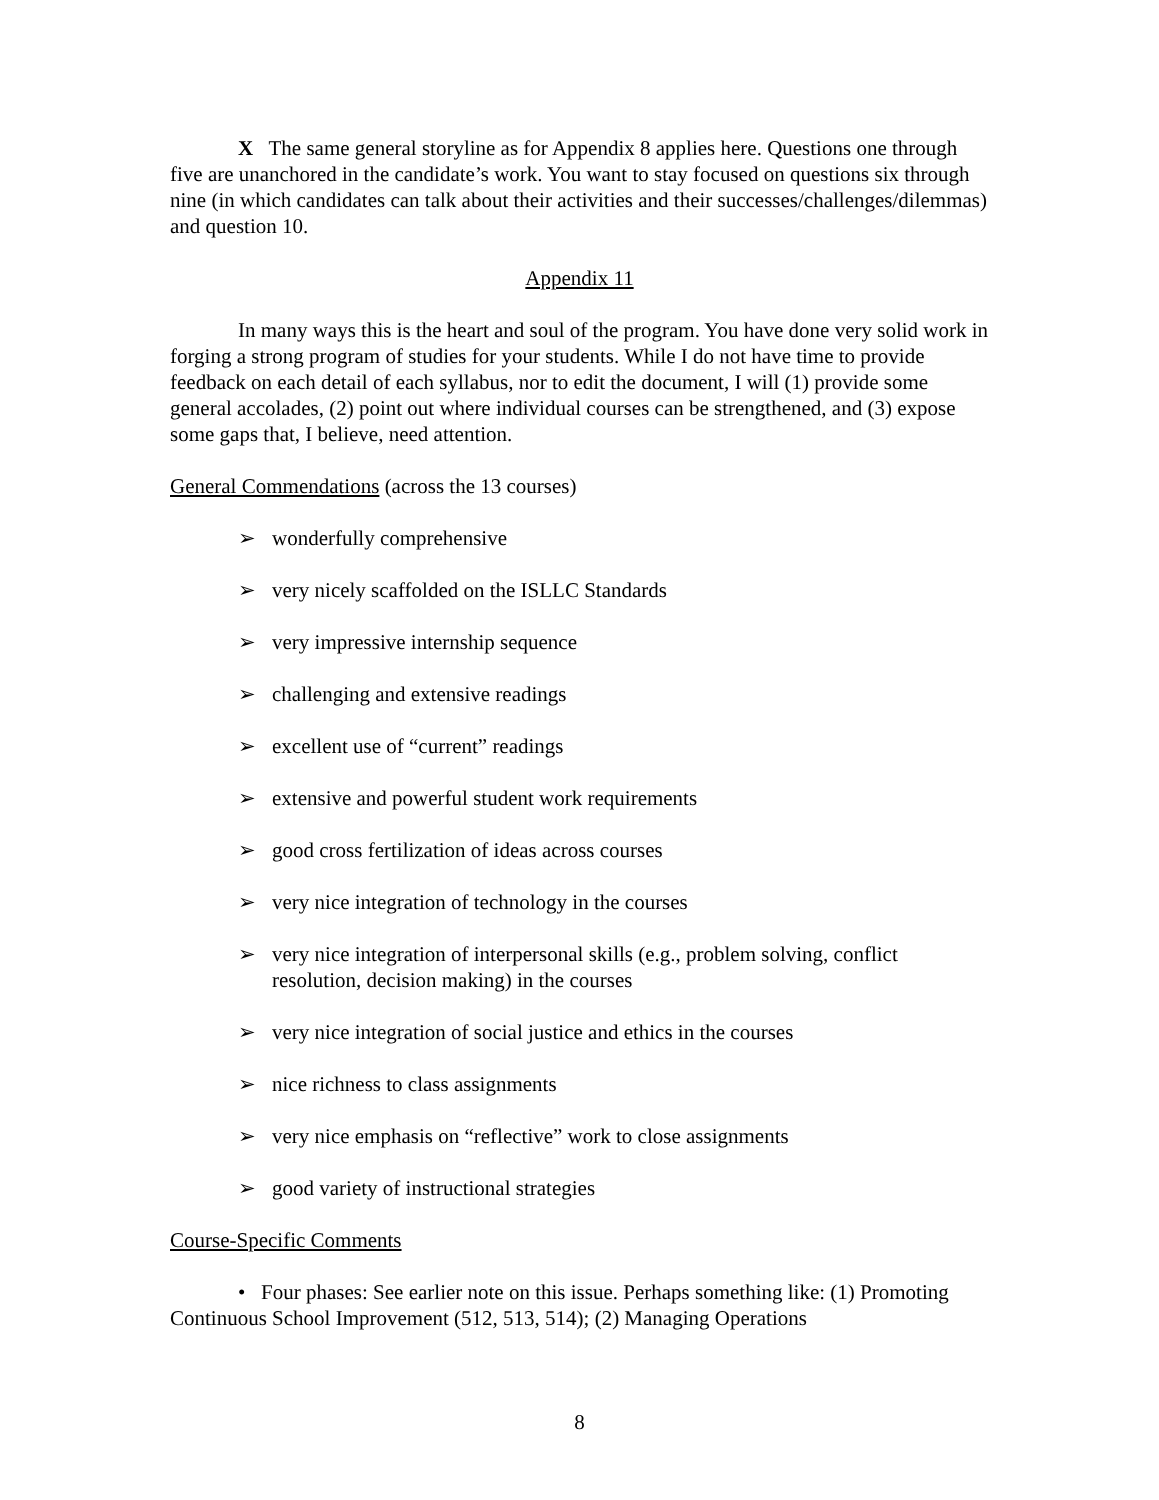X The same general storyline as for Appendix 8 applies here. Questions one through five are unanchored in the candidate’s work. You want to stay focused on questions six through nine (in which candidates can talk about their activities and their successes/challenges/dilemmas) and question 10.
Appendix 11
In many ways this is the heart and soul of the program. You have done very solid work in forging a strong program of studies for your students. While I do not have time to provide feedback on each detail of each syllabus, nor to edit the document, I will (1) provide some general accolades, (2) point out where individual courses can be strengthened, and (3) expose some gaps that, I believe, need attention.
General Commendations (across the 13 courses)
➢ wonderfully comprehensive
➢ very nicely scaffolded on the ISLLC Standards
➢ very impressive internship sequence
➢ challenging and extensive readings
➢ excellent use of “current” readings
➢ extensive and powerful student work requirements
➢ good cross fertilization of ideas across courses
➢ very nice integration of technology in the courses
➢ very nice integration of interpersonal skills (e.g., problem solving, conflict resolution, decision making) in the courses
➢ very nice integration of social justice and ethics in the courses
➢ nice richness to class assignments
➢ very nice emphasis on “reflective” work to close assignments
➢ good variety of instructional strategies
Course-Specific Comments
• Four phases: See earlier note on this issue. Perhaps something like: (1) Promoting Continuous School Improvement (512, 513, 514); (2) Managing Operations
8